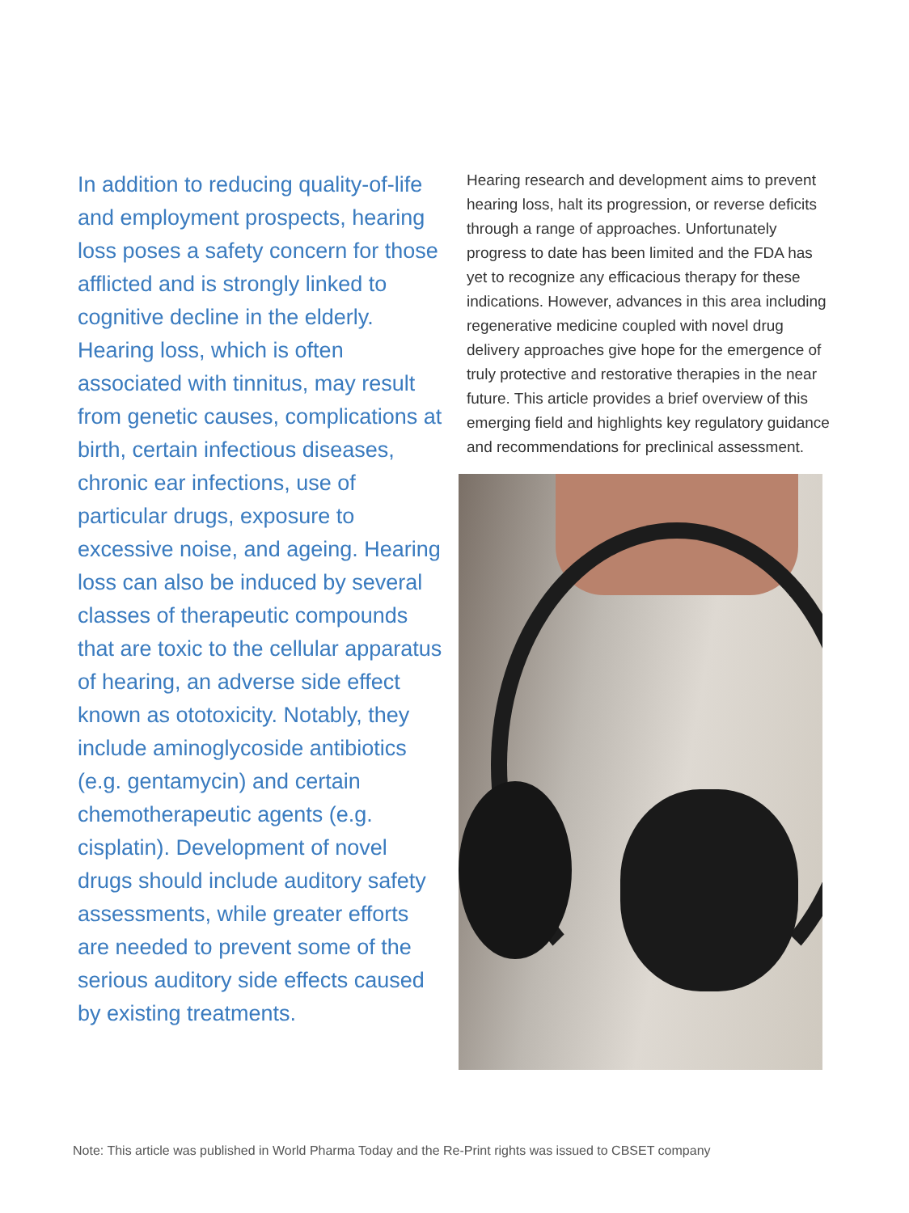In addition to reducing quality-of-life and employment prospects, hearing loss poses a safety concern for those afflicted and is strongly linked to cognitive decline in the elderly. Hearing loss, which is often associated with tinnitus, may result from genetic causes, complications at birth, certain infectious diseases, chronic ear infections, use of particular drugs, exposure to excessive noise, and ageing. Hearing loss can also be induced by several classes of therapeutic compounds that are toxic to the cellular apparatus of hearing, an adverse side effect known as ototoxicity. Notably, they include aminoglycoside antibiotics (e.g. gentamycin) and certain chemotherapeutic agents (e.g. cisplatin). Development of novel drugs should include auditory safety assessments, while greater efforts are needed to prevent some of the serious auditory side effects caused by existing treatments.
Hearing research and development aims to prevent hearing loss, halt its progression, or reverse deficits through a range of approaches. Unfortunately progress to date has been limited and the FDA has yet to recognize any efficacious therapy for these indications. However, advances in this area including regenerative medicine coupled with novel drug delivery approaches give hope for the emergence of truly protective and restorative therapies in the near future. This article provides a brief overview of this emerging field and highlights key regulatory guidance and recommendations for preclinical assessment.
Note: This article was published in World Pharma Today and the Re-Print rights was issued to CBSET company